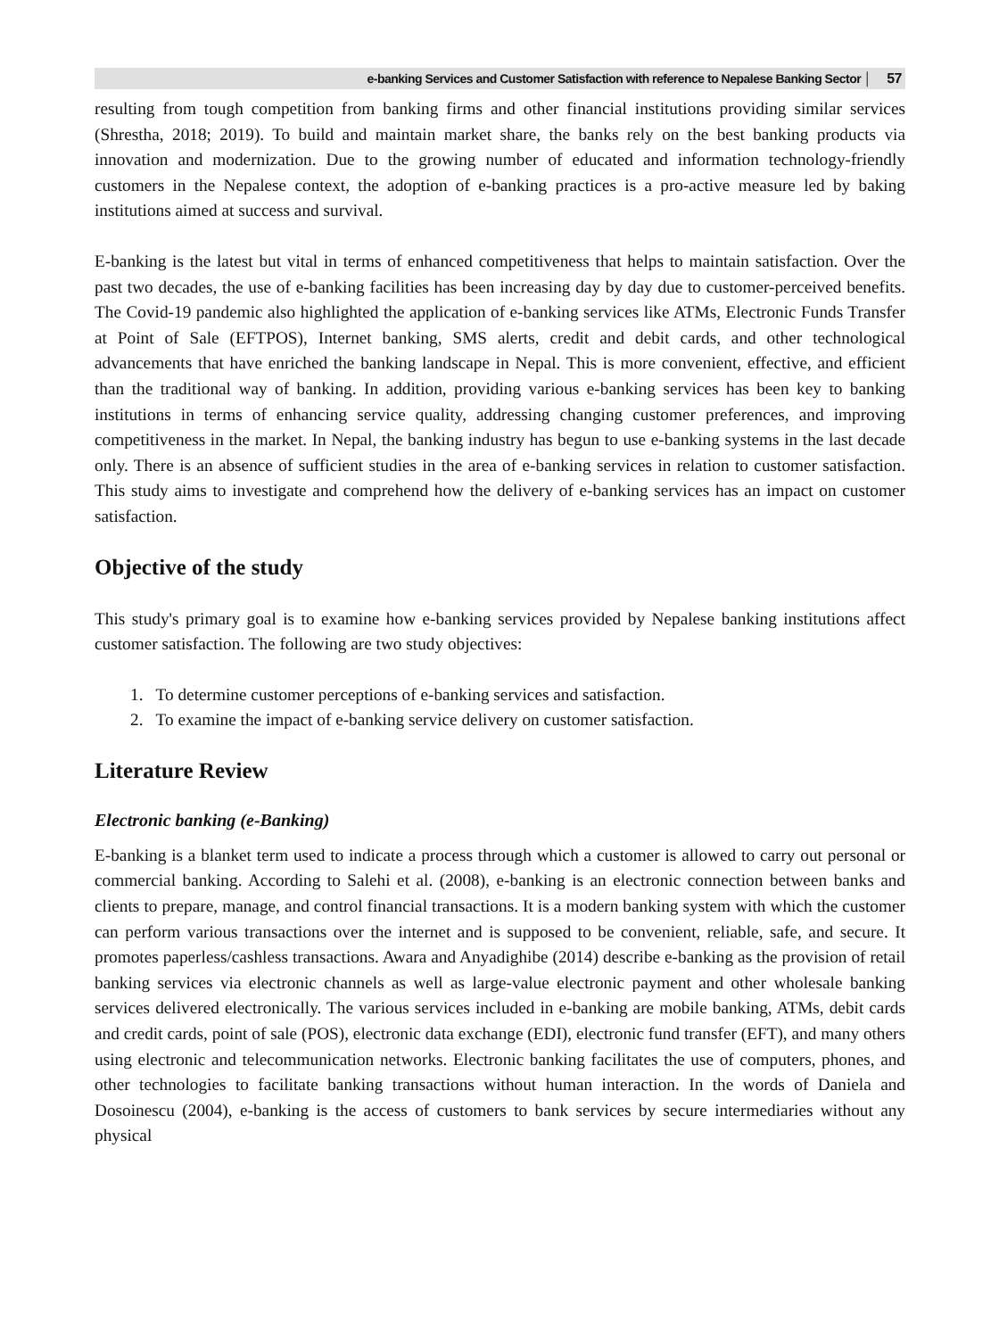e-banking Services and Customer Satisfaction with reference to Nepalese Banking Sector │ 57
resulting from tough competition from banking firms and other financial institutions providing similar services (Shrestha, 2018; 2019). To build and maintain market share, the banks rely on the best banking products via innovation and modernization. Due to the growing number of educated and information technology-friendly customers in the Nepalese context, the adoption of e-banking practices is a pro-active measure led by baking institutions aimed at success and survival.
E-banking is the latest but vital in terms of enhanced competitiveness that helps to maintain satisfaction. Over the past two decades, the use of e-banking facilities has been increasing day by day due to customer-perceived benefits. The Covid-19 pandemic also highlighted the application of e-banking services like ATMs, Electronic Funds Transfer at Point of Sale (EFTPOS), Internet banking, SMS alerts, credit and debit cards, and other technological advancements that have enriched the banking landscape in Nepal. This is more convenient, effective, and efficient than the traditional way of banking. In addition, providing various e-banking services has been key to banking institutions in terms of enhancing service quality, addressing changing customer preferences, and improving competitiveness in the market. In Nepal, the banking industry has begun to use e-banking systems in the last decade only. There is an absence of sufficient studies in the area of e-banking services in relation to customer satisfaction. This study aims to investigate and comprehend how the delivery of e-banking services has an impact on customer satisfaction.
Objective of the study
This study's primary goal is to examine how e-banking services provided by Nepalese banking institutions affect customer satisfaction. The following are two study objectives:
1. To determine customer perceptions of e-banking services and satisfaction.
2. To examine the impact of e-banking service delivery on customer satisfaction.
Literature Review
Electronic banking (e-Banking)
E-banking is a blanket term used to indicate a process through which a customer is allowed to carry out personal or commercial banking. According to Salehi et al. (2008), e-banking is an electronic connection between banks and clients to prepare, manage, and control financial transactions. It is a modern banking system with which the customer can perform various transactions over the internet and is supposed to be convenient, reliable, safe, and secure. It promotes paperless/cashless transactions. Awara and Anyadighibe (2014) describe e-banking as the provision of retail banking services via electronic channels as well as large-value electronic payment and other wholesale banking services delivered electronically. The various services included in e-banking are mobile banking, ATMs, debit cards and credit cards, point of sale (POS), electronic data exchange (EDI), electronic fund transfer (EFT), and many others using electronic and telecommunication networks. Electronic banking facilitates the use of computers, phones, and other technologies to facilitate banking transactions without human interaction. In the words of Daniela and Dosoinescu (2004), e-banking is the access of customers to bank services by secure intermediaries without any physical